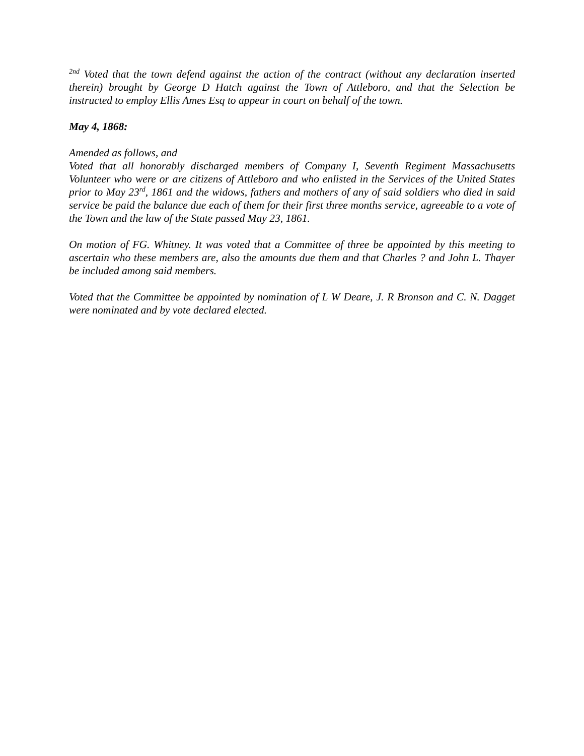<sup>2nd</sup> Voted that the town defend against the action of the contract (without any declaration inserted therein) brought by George D Hatch against the Town of Attleboro, and that the Selection be instructed to employ Ellis Ames Esq to appear in court on behalf of the town.
May 4, 1868:
Amended as follows, and
Voted that all honorably discharged members of Company I, Seventh Regiment Massachusetts Volunteer who were or are citizens of Attleboro and who enlisted in the Services of the United States prior to May 23<sup>rd</sup>, 1861 and the widows, fathers and mothers of any of said soldiers who died in said service be paid the balance due each of them for their first three months service, agreeable to a vote of the Town and the law of the State passed May 23, 1861.
On motion of FG. Whitney. It was voted that a Committee of three be appointed by this meeting to ascertain who these members are, also the amounts due them and that Charles ? and John L. Thayer be included among said members.
Voted that the Committee be appointed by nomination of L W Deare, J. R Bronson and C. N. Dagget were nominated and by vote declared elected.